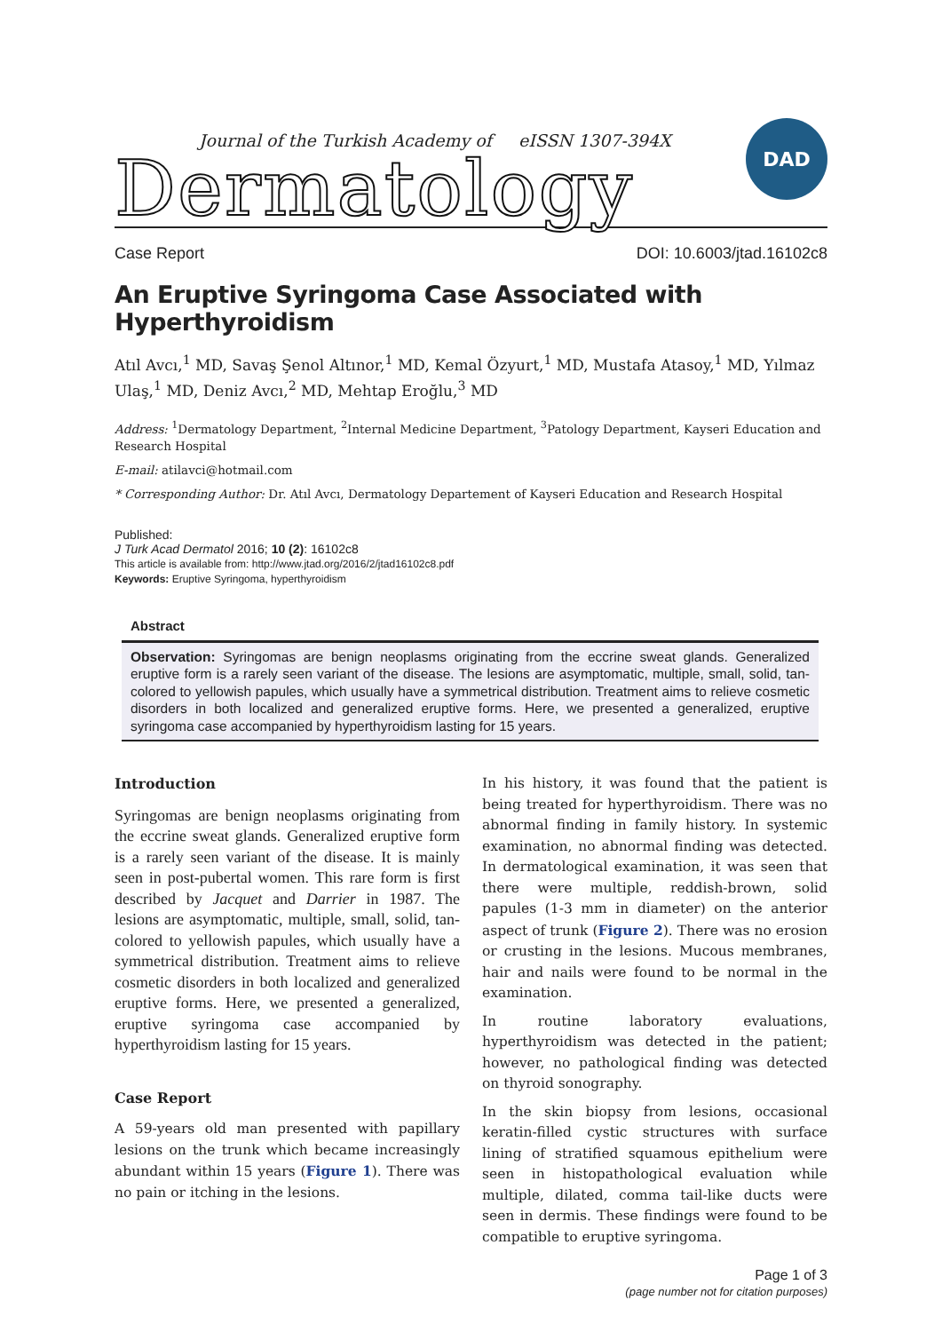Journal of the Turkish Academy of eISSN 1307-394X
Dermatology
DAD
Case Report DOI: 10.6003/jtad.16102c8
An Eruptive Syringoma Case Associated with Hyperthyroidism
Atıl Avcı,<sup>1</sup> MD, Savaş Şenol Altınor,<sup>1</sup> MD, Kemal Özyurt,<sup>1</sup> MD, Mustafa Atasoy,<sup>1</sup> MD, Yılmaz Ulaş,<sup>1</sup> MD, Deniz Avcı,<sup>2</sup> MD, Mehtap Eroğlu,<sup>3</sup> MD
Address: <sup>1</sup>Dermatology Department, <sup>2</sup>Internal Medicine Department, <sup>3</sup>Patology Department, Kayseri Education and Research Hospital
E-mail: atilavci@hotmail.com
* Corresponding Author: Dr. Atıl Avcı, Dermatology Departement of Kayseri Education and Research Hospital
Published:
J Turk Acad Dermatol 2016; 10 (2): 16102c8
This article is available from: http://www.jtad.org/2016/2/jtad16102c8.pdf
Keywords: Eruptive Syringoma, hyperthyroidism
Abstract
Observation: Syringomas are benign neoplasms originating from the eccrine sweat glands. Generalized eruptive form is a rarely seen variant of the disease. The lesions are asymptomatic, multiple, small, solid, tan-colored to yellowish papules, which usually have a symmetrical distribution. Treatment aims to relieve cosmetic disorders in both localized and generalized eruptive forms. Here, we presented a generalized, eruptive syringoma case accompanied by hyperthyroidism lasting for 15 years.
Introduction
Syringomas are benign neoplasms originating from the eccrine sweat glands. Generalized eruptive form is a rarely seen variant of the disease. It is mainly seen in post-pubertal women. This rare form is first described by Jacquet and Darrier in 1987. The lesions are asymptomatic, multiple, small, solid, tan-colored to yellowish papules, which usually have a symmetrical distribution. Treatment aims to relieve cosmetic disorders in both localized and generalized eruptive forms. Here, we presented a generalized, eruptive syringoma case accompanied by hyperthyroidism lasting for 15 years.
Case Report
A 59-years old man presented with papillary lesions on the trunk which became increasingly abundant within 15 years (Figure 1). There was no pain or itching in the lesions.
In his history, it was found that the patient is being treated for hyperthyroidism. There was no abnormal finding in family history. In systemic examination, no abnormal finding was detected. In dermatological examination, it was seen that there were multiple, reddish-brown, solid papules (1-3 mm in diameter) on the anterior aspect of trunk (Figure 2). There was no erosion or crusting in the lesions. Mucous membranes, hair and nails were found to be normal in the examination.
In routine laboratory evaluations, hyperthyroidism was detected in the patient; however, no pathological finding was detected on thyroid sonography.
In the skin biopsy from lesions, occasional keratin-filled cystic structures with surface lining of stratified squamous epithelium were seen in histopathological evaluation while multiple, dilated, comma tail-like ducts were seen in dermis. These findings were found to be compatible to eruptive syringoma.
Page 1 of 3
(page number not for citation purposes)